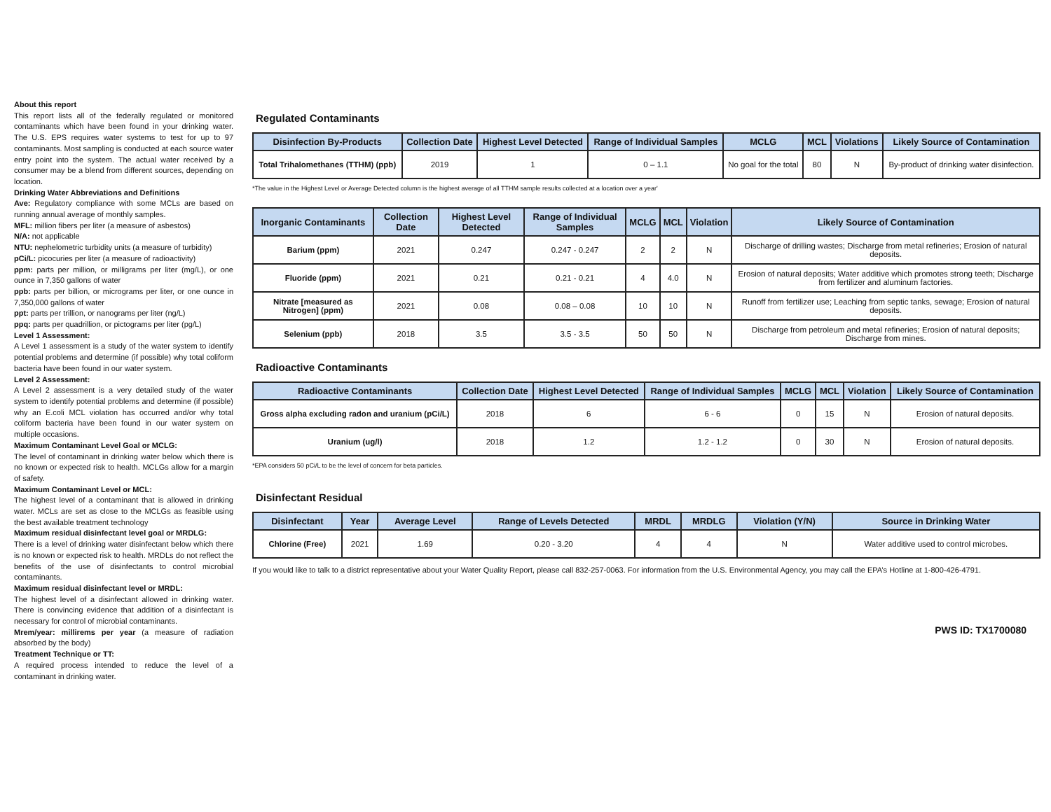About this report
This report lists all of the federally regulated or monitored contaminants which have been found in your drinking water. The U.S. EPS requires water systems to test for up to 97 contaminants. Most sampling is conducted at each source water entry point into the system. The actual water received by a consumer may be a blend from different sources, depending on location.
Drinking Water Abbreviations and Definitions
Ave: Regulatory compliance with some MCLs are based on running annual average of monthly samples.
MFL: million fibers per liter (a measure of asbestos)
N/A: not applicable
NTU: nephelometric turbidity units (a measure of turbidity)
pCi/L: picocuries per liter (a measure of radioactivity)
ppm: parts per million, or milligrams per liter (mg/L), or one ounce in 7,350 gallons of water
ppb: parts per billion, or micrograms per liter, or one ounce in 7,350,000 gallons of water
ppt: parts per trillion, or nanograms per liter (ng/L)
ppq: parts per quadrillion, or pictograms per liter (pg/L)
Level 1 Assessment:
A Level 1 assessment is a study of the water system to identify potential problems and determine (if possible) why total coliform bacteria have been found in our water system.
Level 2 Assessment:
A Level 2 assessment is a very detailed study of the water system to identify potential problems and determine (if possible) why an E.coli MCL violation has occurred and/or why total coliform bacteria have been found in our water system on multiple occasions.
Maximum Contaminant Level Goal or MCLG:
The level of contaminant in drinking water below which there is no known or expected risk to health. MCLGs allow for a margin of safety.
Maximum Contaminant Level or MCL:
The highest level of a contaminant that is allowed in drinking water. MCLs are set as close to the MCLGs as feasible using the best available treatment technology
Maximum residual disinfectant level goal or MRDLG:
There is a level of drinking water disinfectant below which there is no known or expected risk to health. MRDLs do not reflect the benefits of the use of disinfectants to control microbial contaminants.
Maximum residual disinfectant level or MRDL:
The highest level of a disinfectant allowed in drinking water. There is convincing evidence that addition of a disinfectant is necessary for control of microbial contaminants.
Mrem/year: millirems per year (a measure of radiation absorbed by the body)
Treatment Technique or TT:
A required process intended to reduce the level of a contaminant in drinking water.
Regulated Contaminants
| Disinfection By-Products | Collection Date | Highest Level Detected | Range of Individual Samples | MCLG | MCL | Violations | Likely Source of Contamination |
| --- | --- | --- | --- | --- | --- | --- | --- |
| Total Trihalomethanes (TTHM) (ppb) | 2019 | 1 | 0 – 1.1 | No goal for the total | 80 | N | By-product of drinking water disinfection. |
*The value in the Highest Level or Average Detected column is the highest average of all TTHM sample results collected at a location over a year'
| Inorganic Contaminants | Collection Date | Highest Level Detected | Range of Individual Samples | MCLG | MCL | Violation | Likely Source of Contamination |
| --- | --- | --- | --- | --- | --- | --- | --- |
| Barium (ppm) | 2021 | 0.247 | 0.247 - 0.247 | 2 | 2 | N | Discharge of drilling wastes; Discharge from metal refineries; Erosion of natural deposits. |
| Fluoride (ppm) | 2021 | 0.21 | 0.21 - 0.21 | 4 | 4.0 | N | Erosion of natural deposits; Water additive which promotes strong teeth; Discharge from fertilizer and aluminum factories. |
| Nitrate [measured as Nitrogen] (ppm) | 2021 | 0.08 | 0.08 – 0.08 | 10 | 10 | N | Runoff from fertilizer use; Leaching from septic tanks, sewage; Erosion of natural deposits. |
| Selenium (ppb) | 2018 | 3.5 | 3.5 - 3.5 | 50 | 50 | N | Discharge from petroleum and metal refineries; Erosion of natural deposits; Discharge from mines. |
Radioactive Contaminants
| Radioactive Contaminants | Collection Date | Highest Level Detected | Range of Individual Samples | MCLG | MCL | Violation | Likely Source of Contamination |
| --- | --- | --- | --- | --- | --- | --- | --- |
| Gross alpha excluding radon and uranium (pCi/L) | 2018 | 6 | 6 - 6 | 0 | 15 | N | Erosion of natural deposits. |
| Uranium (ug/l) | 2018 | 1.2 | 1.2 - 1.2 | 0 | 30 | N | Erosion of natural deposits. |
*EPA considers 50 pCi/L to be the level of concern for beta particles.
Disinfectant Residual
| Disinfectant | Year | Average Level | Range of Levels Detected | MRDL | MRDLG | Violation (Y/N) | Source in Drinking Water |
| --- | --- | --- | --- | --- | --- | --- | --- |
| Chlorine (Free) | 2021 | 1.69 | 0.20 - 3.20 | 4 | 4 | N | Water additive used to control microbes. |
If you would like to talk to a district representative about your Water Quality Report, please call 832-257-0063. For information from the U.S. Environmental Agency, you may call the EPA’s Hotline at 1-800-426-4791.
PWS ID: TX1700080